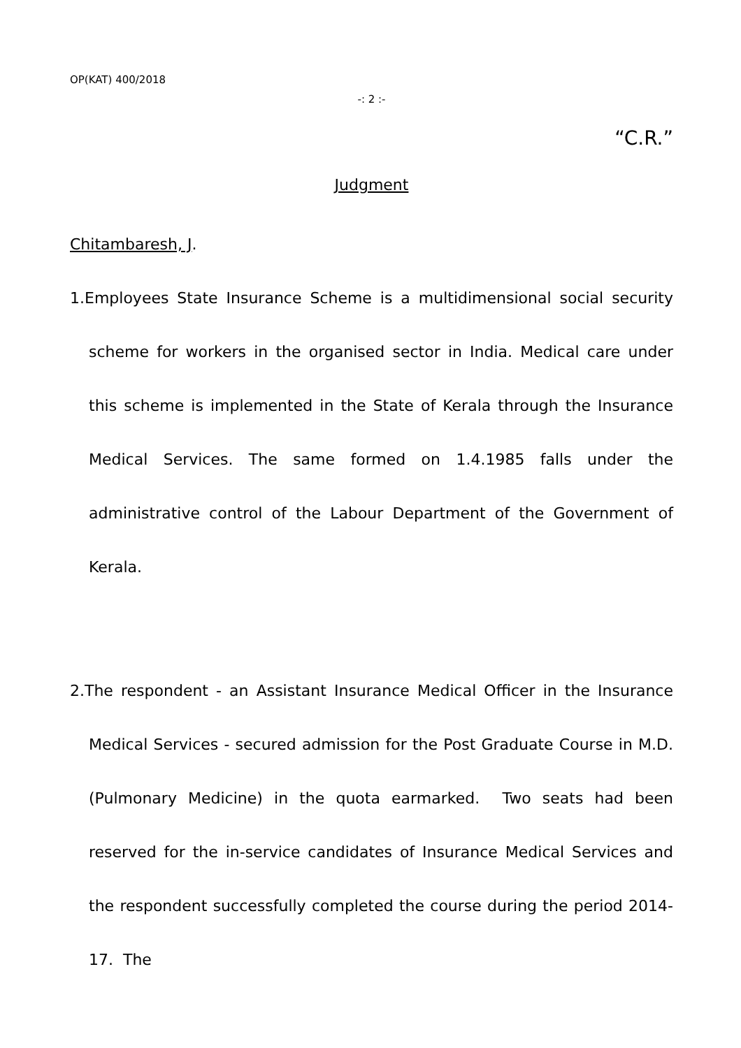OP(KAT) 400/2018
-: 2 :-
“C.R.”
Judgment
Chitambaresh, J.
1.Employees State Insurance Scheme is a multidimensional social security scheme for workers in the organised sector in India. Medical care under this scheme is implemented in the State of Kerala through the Insurance Medical Services. The same formed on 1.4.1985 falls under the administrative control of the Labour Department of the Government of Kerala.
2.The respondent - an Assistant Insurance Medical Officer in the Insurance Medical Services - secured admission for the Post Graduate Course in M.D.(Pulmonary Medicine) in the quota earmarked. Two seats had been reserved for the in-service candidates of Insurance Medical Services and the respondent successfully completed the course during the period 2014-17. The